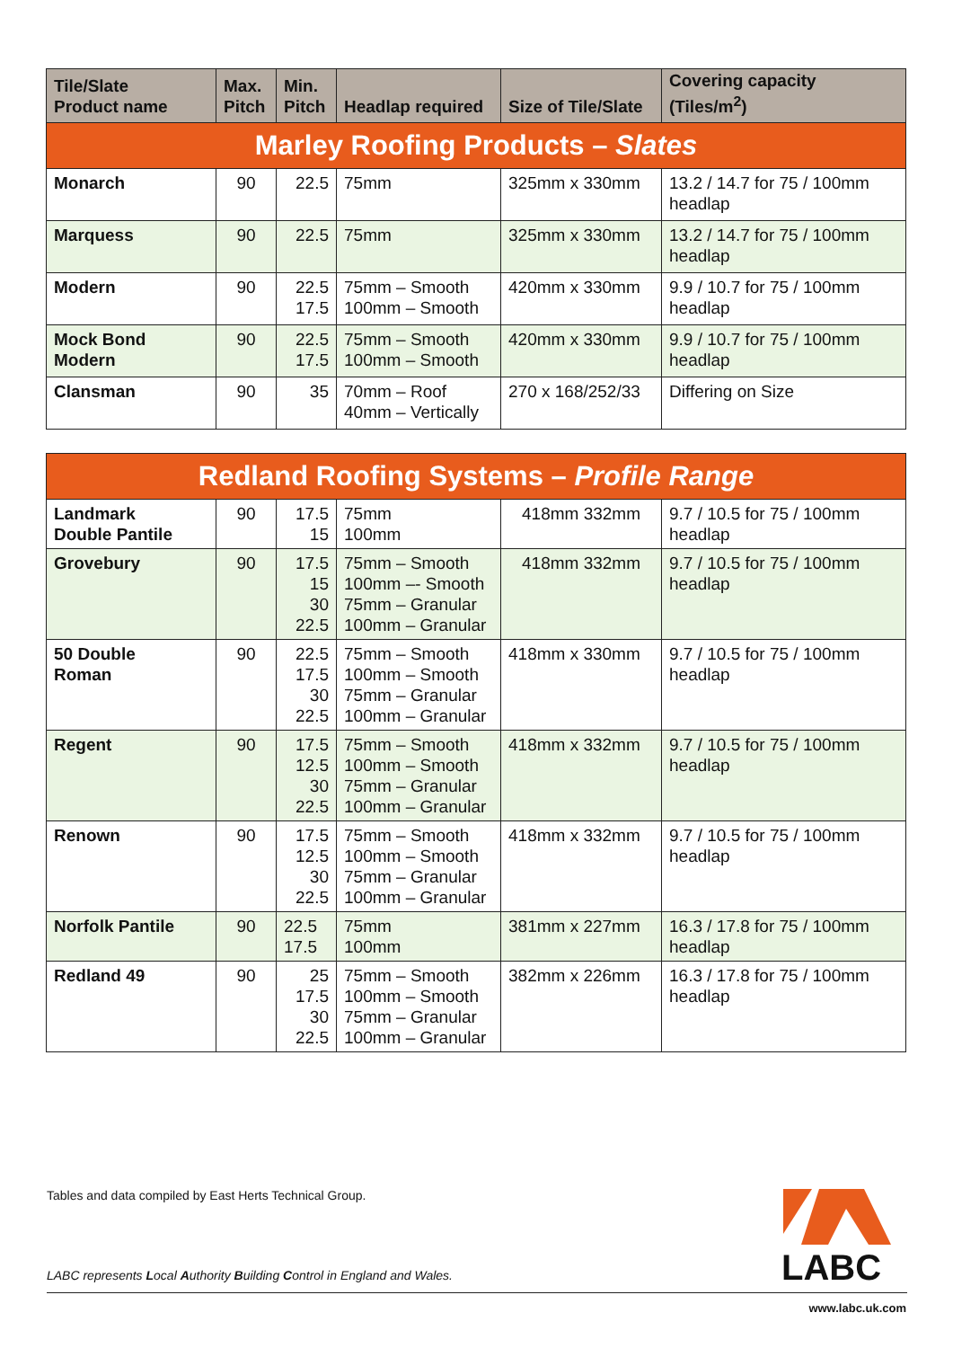| Tile/Slate Product name | Max. Pitch | Min. Pitch | Headlap required | Size of Tile/Slate | Covering capacity (Tiles/m<sup>2</sup>) |
| --- | --- | --- | --- | --- | --- |
| Marley Roofing Products – Slates | | | | | |
| Monarch | 90 | 22.5 | 75mm | 325mm x 330mm | 13.2 / 14.7 for 75 / 100mm headlap |
| Marquess | 90 | 22.5 | 75mm | 325mm x 330mm | 13.2 / 14.7 for 75 / 100mm headlap |
| Modern | 90 | 22.5 17.5 | 75mm – Smooth 100mm – Smooth | 420mm x 330mm | 9.9 / 10.7 for 75 / 100mm headlap |
| Mock Bond Modern | 90 | 22.5 17.5 | 75mm – Smooth 100mm – Smooth | 420mm x 330mm | 9.9 / 10.7 for 75 / 100mm headlap |
| Clansman | 90 | 35 | 70mm – Roof 40mm – Vertically | 270 x 168/252/33 | Differing on Size |
| Redland Roofing Systems – Profile Range | | | | | |
| Landmark Double Pantile | 90 | 17.5 15 | 75mm 100mm | 418mm 332mm | 9.7 / 10.5 for 75 / 100mm headlap |
| Grovebury | 90 | 17.5 15 30 22.5 | 75mm – Smooth 100mm –- Smooth 75mm – Granular 100mm – Granular | 418mm 332mm | 9.7 / 10.5 for 75 / 100mm headlap |
| 50 Double Roman | 90 | 22.5 17.5 30 22.5 | 75mm – Smooth 100mm – Smooth 75mm – Granular 100mm – Granular | 418mm x 330mm | 9.7 / 10.5 for 75 / 100mm headlap |
| Regent | 90 | 17.5 12.5 30 22.5 | 75mm – Smooth 100mm – Smooth 75mm – Granular 100mm – Granular | 418mm x 332mm | 9.7 / 10.5 for 75 / 100mm headlap |
| Renown | 90 | 17.5 12.5 30 22.5 | 75mm – Smooth 100mm – Smooth 75mm – Granular 100mm – Granular | 418mm x 332mm | 9.7 / 10.5 for 75 / 100mm headlap |
| Norfolk Pantile | 90 | 22.5 17.5 | 75mm 100mm | 381mm x 227mm | 16.3 / 17.8 for 75 / 100mm headlap |
| Redland 49 | 90 | 25 17.5 30 22.5 | 75mm – Smooth 100mm – Smooth 75mm – Granular 100mm – Granular | 382mm x 226mm | 16.3 / 17.8 for 75 / 100mm headlap |
Tables and data compiled by East Herts Technical Group.
LABC represents Local Authority Building Control in England and Wales.
LABC
www.labc.uk.com